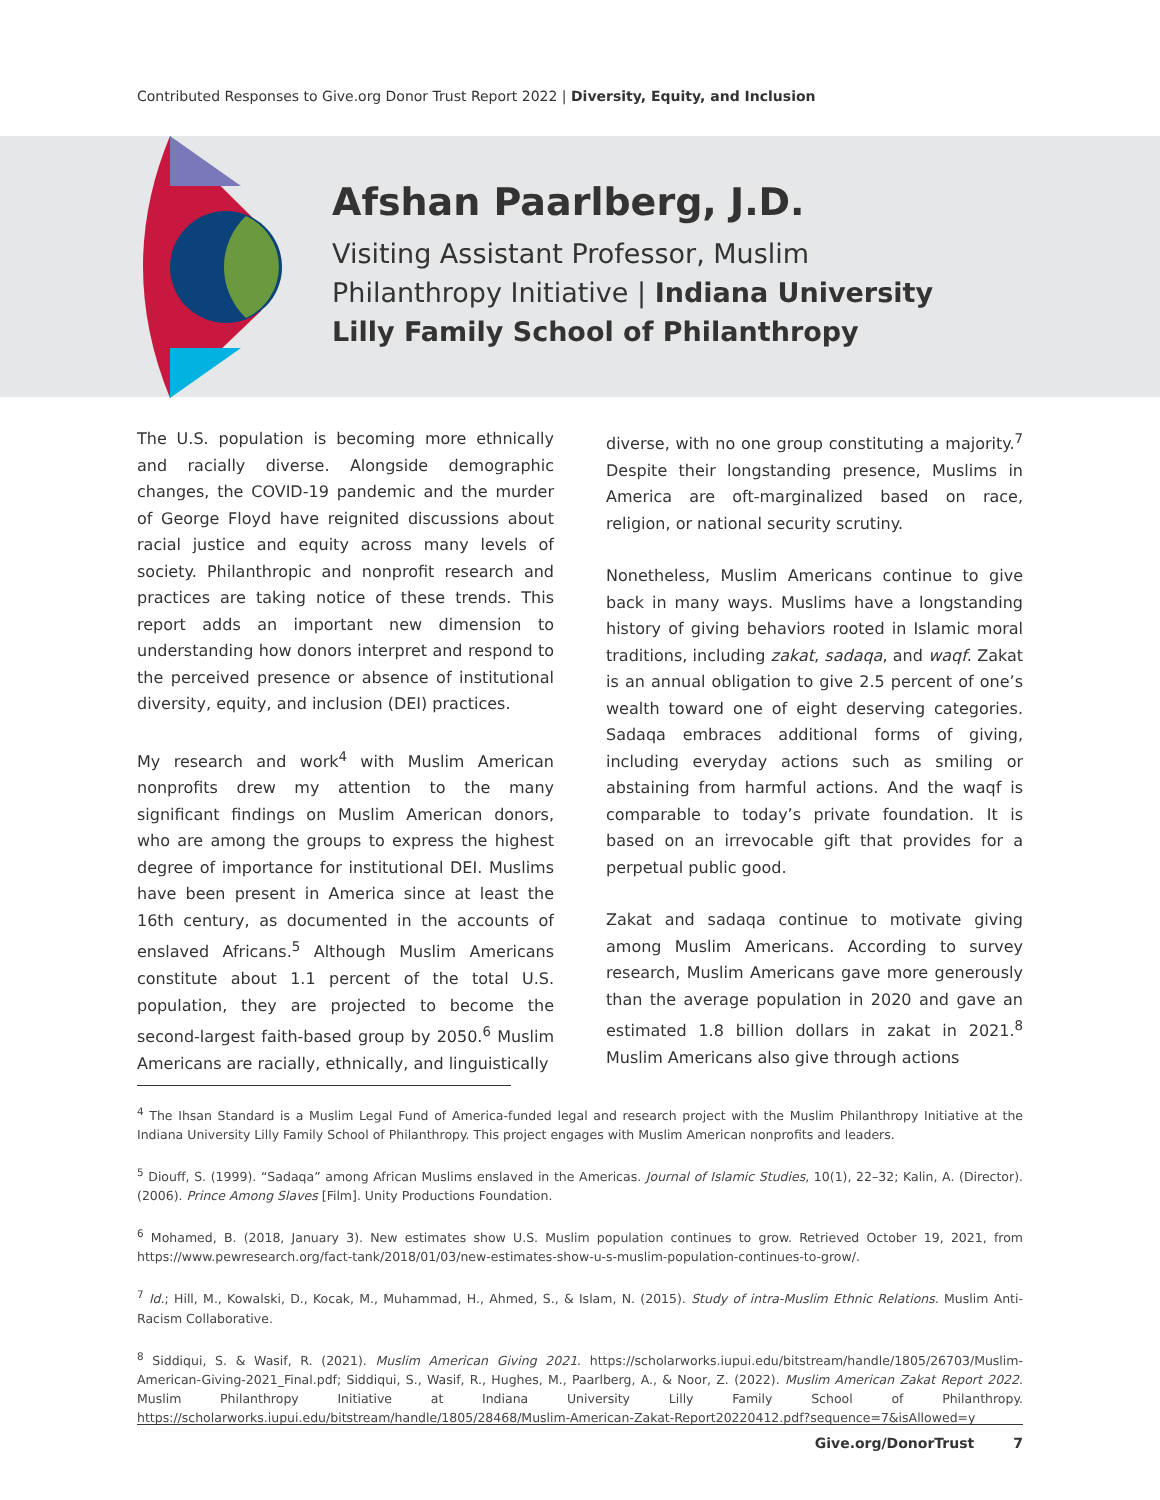Contributed Responses to Give.org Donor Trust Report 2022 | Diversity, Equity, and Inclusion
Afshan Paarlberg, J.D.
Visiting Assistant Professor, Muslim
Philanthropy Initiative | Indiana University
Lilly Family School of Philanthropy
The U.S. population is becoming more ethnically and racially diverse. Alongside demographic changes, the COVID-19 pandemic and the murder of George Floyd have reignited discussions about racial justice and equity across many levels of society. Philanthropic and nonprofit research and practices are taking notice of these trends. This report adds an important new dimension to understanding how donors interpret and respond to the perceived presence or absence of institutional diversity, equity, and inclusion (DEI) practices.
My research and work<sup>4</sup> with Muslim American nonprofits drew my attention to the many significant findings on Muslim American donors, who are among the groups to express the highest degree of importance for institutional DEI. Muslims have been present in America since at least the 16th century, as documented in the accounts of enslaved Africans.<sup>5</sup> Although Muslim Americans constitute about 1.1 percent of the total U.S. population, they are projected to become the second-largest faith-based group by 2050.<sup>6</sup> Muslim Americans are racially, ethnically, and linguistically
diverse, with no one group constituting a majority.<sup>7</sup> Despite their longstanding presence, Muslims in America are oft-marginalized based on race, religion, or national security scrutiny.
Nonetheless, Muslim Americans continue to give back in many ways. Muslims have a longstanding history of giving behaviors rooted in Islamic moral traditions, including zakat, sadaqa, and waqf. Zakat is an annual obligation to give 2.5 percent of one’s wealth toward one of eight deserving categories. Sadaqa embraces additional forms of giving, including everyday actions such as smiling or abstaining from harmful actions. And the waqf is comparable to today’s private foundation. It is based on an irrevocable gift that provides for a perpetual public good.
Zakat and sadaqa continue to motivate giving among Muslim Americans. According to survey research, Muslim Americans gave more generously than the average population in 2020 and gave an estimated 1.8 billion dollars in zakat in 2021.<sup>8</sup> Muslim Americans also give through actions
<sup>4</sup> The Ihsan Standard is a Muslim Legal Fund of America-funded legal and research project with the Muslim Philanthropy Initiative at the Indiana University Lilly Family School of Philanthropy. This project engages with Muslim American nonprofits and leaders.
<sup>5</sup> Diouff, S. (1999). “Sadaqa” among African Muslims enslaved in the Americas. Journal of Islamic Studies, 10(1), 22–32; Kalin, A. (Director). (2006). Prince Among Slaves [Film]. Unity Productions Foundation.
<sup>6</sup> Mohamed, B. (2018, January 3). New estimates show U.S. Muslim population continues to grow. Retrieved October 19, 2021, from https://www.pewresearch.org/fact-tank/2018/01/03/new-estimates-show-u-s-muslim-population-continues-to-grow/.
<sup>7</sup> Id.; Hill, M., Kowalski, D., Kocak, M., Muhammad, H., Ahmed, S., & Islam, N. (2015). Study of intra-Muslim Ethnic Relations. Muslim Anti-Racism Collaborative.
<sup>8</sup> Siddiqui, S. & Wasif, R. (2021). Muslim American Giving 2021. https://scholarworks.iupui.edu/bitstream/handle/1805/26703/Muslim-American-Giving-2021_Final.pdf; Siddiqui, S., Wasif, R., Hughes, M., Paarlberg, A., & Noor, Z. (2022). Muslim American Zakat Report 2022. Muslim Philanthropy Initiative at Indiana University Lilly Family School of Philanthropy. https://scholarworks.iupui.edu/bitstream/handle/1805/28468/Muslim-American-Zakat-Report20220412.pdf?sequence=7&isAllowed=y
Give.org/DonorTrust 7